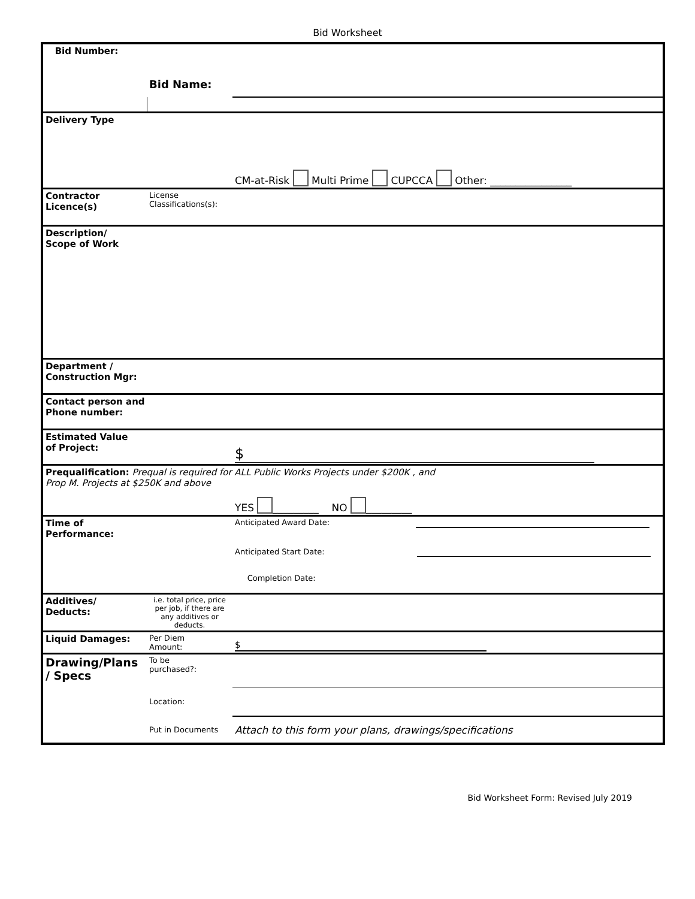Bid Worksheet
| Bid Number: | | |
| | Bid Name: | |
| Delivery Type | | CM-at-Risk Multi Prime CUPCCA Other: ________________ |
| Contractor Licence(s) | License Classifications(s): | |
| Description/ Scope of Work | | |
| Department / Construction Mgr: | | |
| Contact person and Phone number: | | |
| Estimated Value of Project: | | $ |
| Prequalification: Prequal is required for ALL Public Works Projects under $200K , and Prop M. Projects at $250K and above YES _________ NO _________ | | |
| Time of Performance: | | Anticipated Award Date: |
| | | Anticipated Start Date: |
| | | Completion Date: |
| Additives/ Deducts: | i.e. total price, price per job, if there are any additives or deducts. | |
| Liquid Damages: | Per Diem Amount: | $ |
| Drawing/Plans / Specs | To be purchased?: | |
| | Location: | |
| | Put in Documents | Attach to this form your plans, drawings/specifications |
Bid Worksheet Form: Revised July 2019